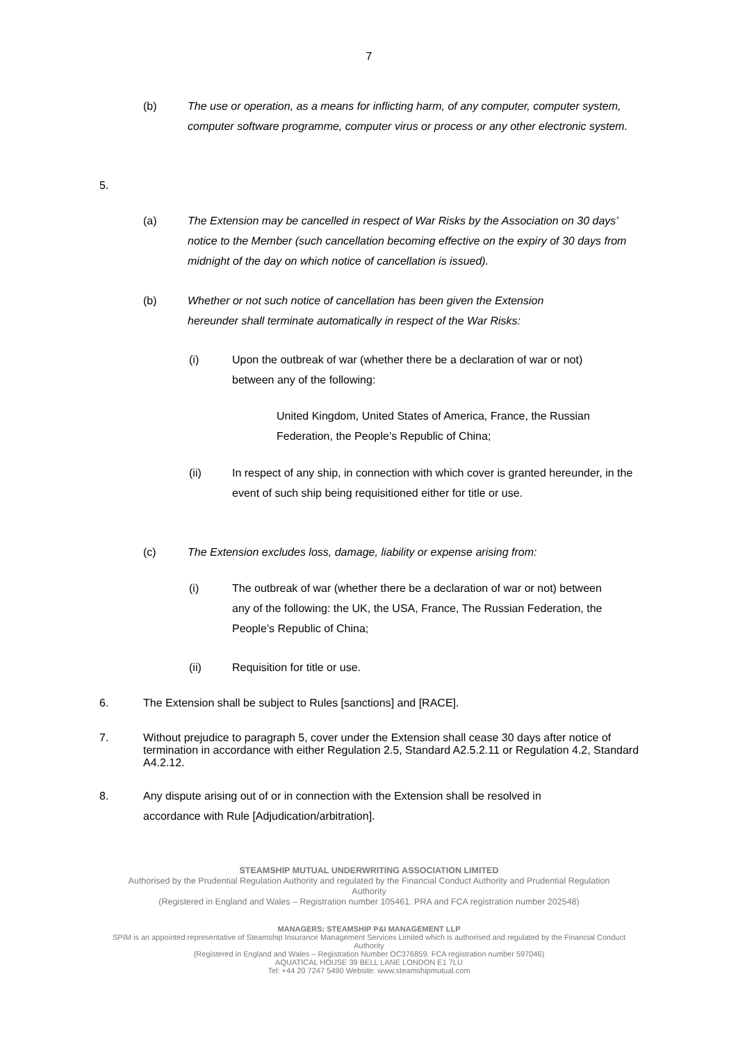7
(b) The use or operation, as a means for inflicting harm, of any computer, computer system, computer software programme, computer virus or process or any other electronic system.
5.
(a) The Extension may be cancelled in respect of War Risks by the Association on 30 days’ notice to the Member (such cancellation becoming effective on the expiry of 30 days from midnight of the day on which notice of cancellation is issued).
(b) Whether or not such notice of cancellation has been given the Extension hereunder shall terminate automatically in respect of the War Risks:
(i) Upon the outbreak of war (whether there be a declaration of war or not) between any of the following:
United Kingdom, United States of America, France, the Russian Federation, the People’s Republic of China;
(ii) In respect of any ship, in connection with which cover is granted hereunder, in the event of such ship being requisitioned either for title or use.
(c) The Extension excludes loss, damage, liability or expense arising from:
(i) The outbreak of war (whether there be a declaration of war or not) between any of the following: the UK, the USA, France, The Russian Federation, the People’s Republic of China;
(ii) Requisition for title or use.
6. The Extension shall be subject to Rules [sanctions] and [RACE].
7. Without prejudice to paragraph 5, cover under the Extension shall cease 30 days after notice of termination in accordance with either Regulation 2.5, Standard A2.5.2.11 or Regulation 4.2, Standard A4.2.12.
8. Any dispute arising out of or in connection with the Extension shall be resolved in accordance with Rule [Adjudication/arbitration].
STEAMSHIP MUTUAL UNDERWRITING ASSOCIATION LIMITED
Authorised by the Prudential Regulation Authority and regulated by the Financial Conduct Authority and Prudential Regulation Authority
(Registered in England and Wales – Registration number 105461. PRA and FCA registration number 202548)
MANAGERS: STEAMSHIP P&I MANAGEMENT LLP
SPIM is an appointed representative of Steamship Insurance Management Services Limited which is authorised and regulated by the Financial Conduct Authority
(Registered in England and Wales – Registration Number OC376859. FCA registration number 597046)
AQUATICAL HOUSE 39 BELL LANE LONDON E1 7LU
Tel: +44 20 7247 5490 Website: www.steamshipmutual.com